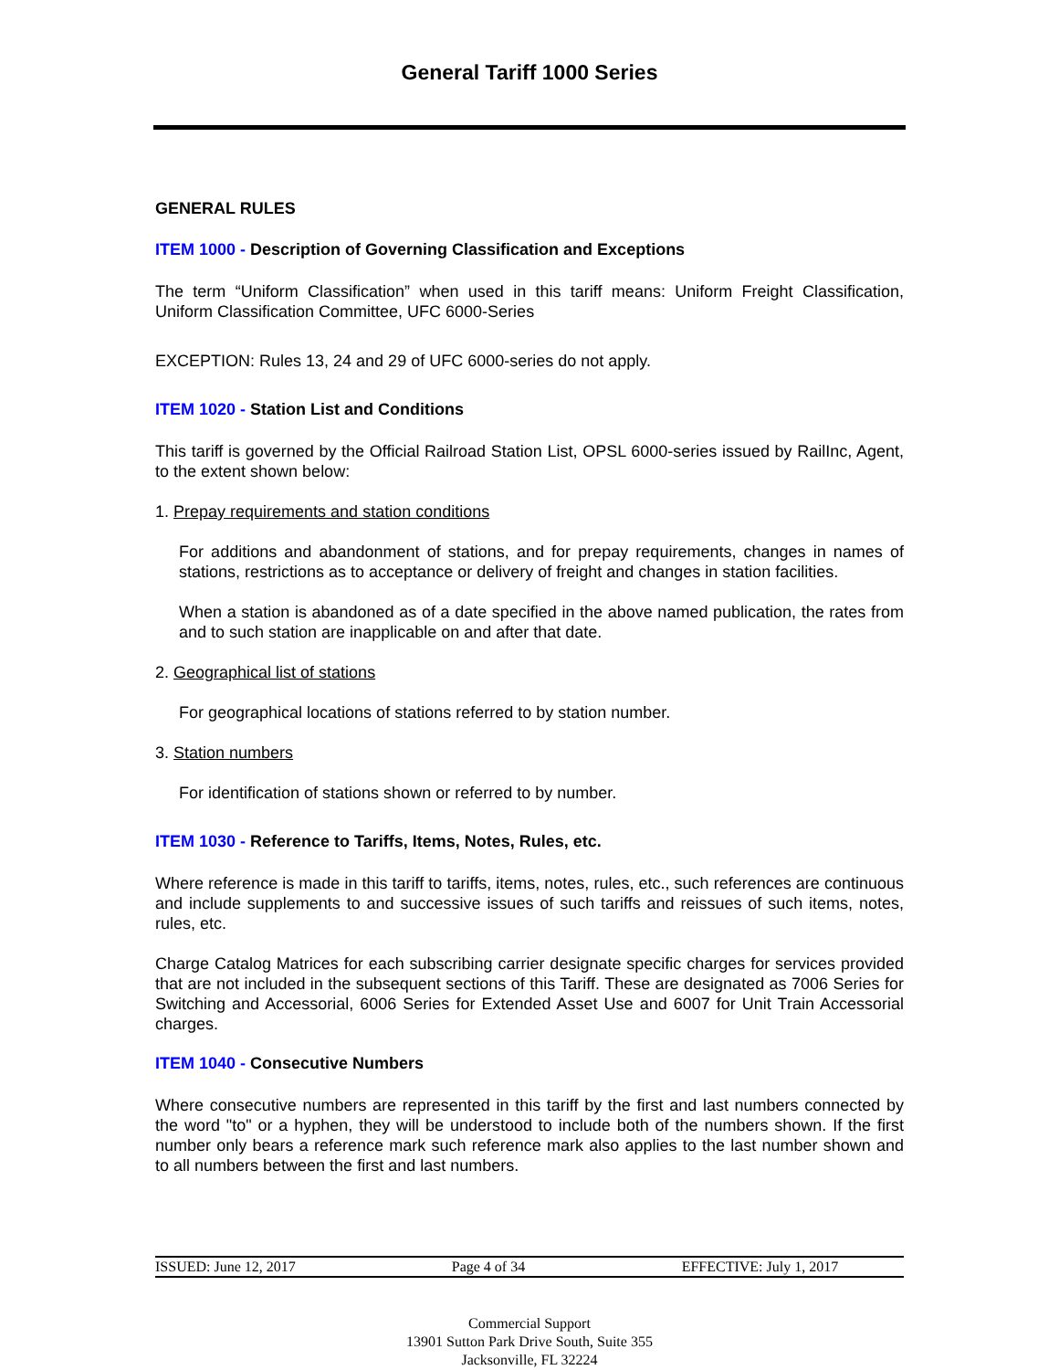General Tariff 1000 Series
GENERAL RULES
ITEM 1000 - Description of Governing Classification and Exceptions
The term “Uniform Classification” when used in this tariff means: Uniform Freight Classification, Uniform Classification Committee, UFC 6000-Series
EXCEPTION: Rules 13, 24 and 29 of UFC 6000-series do not apply.
ITEM 1020 - Station List and Conditions
This tariff is governed by the Official Railroad Station List, OPSL 6000-series issued by RailInc, Agent, to the extent shown below:
1. Prepay requirements and station conditions
For additions and abandonment of stations, and for prepay requirements, changes in names of stations, restrictions as to acceptance or delivery of freight and changes in station facilities.
When a station is abandoned as of a date specified in the above named publication, the rates from and to such station are inapplicable on and after that date.
2. Geographical list of stations
For geographical locations of stations referred to by station number.
3. Station numbers
For identification of stations shown or referred to by number.
ITEM 1030 - Reference to Tariffs, Items, Notes, Rules, etc.
Where reference is made in this tariff to tariffs, items, notes, rules, etc., such references are continuous and include supplements to and successive issues of such tariffs and reissues of such items, notes, rules, etc.
Charge Catalog Matrices for each subscribing carrier designate specific charges for services provided that are not included in the subsequent sections of this Tariff. These are designated as 7006 Series for Switching and Accessorial, 6006 Series for Extended Asset Use and 6007 for Unit Train Accessorial charges.
ITEM 1040 - Consecutive Numbers
Where consecutive numbers are represented in this tariff by the first and last numbers connected by the word "to" or a hyphen, they will be understood to include both of the numbers shown. If the first number only bears a reference mark such reference mark also applies to the last number shown and to all numbers between the first and last numbers.
ISSUED: June 12, 2017 Page 4 of 34 EFFECTIVE: July 1, 2017
Commercial Support
13901 Sutton Park Drive South, Suite 355
Jacksonville, FL 32224